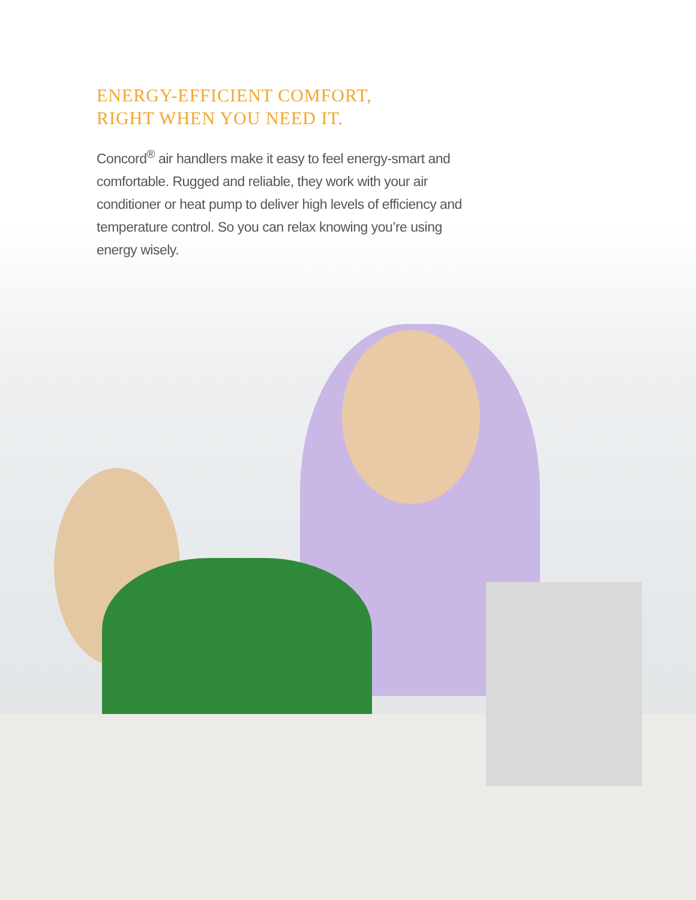ENERGY-EFFICIENT COMFORT,
RIGHT WHEN YOU NEED IT.
Concord<sup>®</sup> air handlers make it easy to feel energy-smart and comfortable. Rugged and reliable, they work with your air conditioner or heat pump to deliver high levels of efficiency and temperature control. So you can relax knowing you’re using energy wisely.